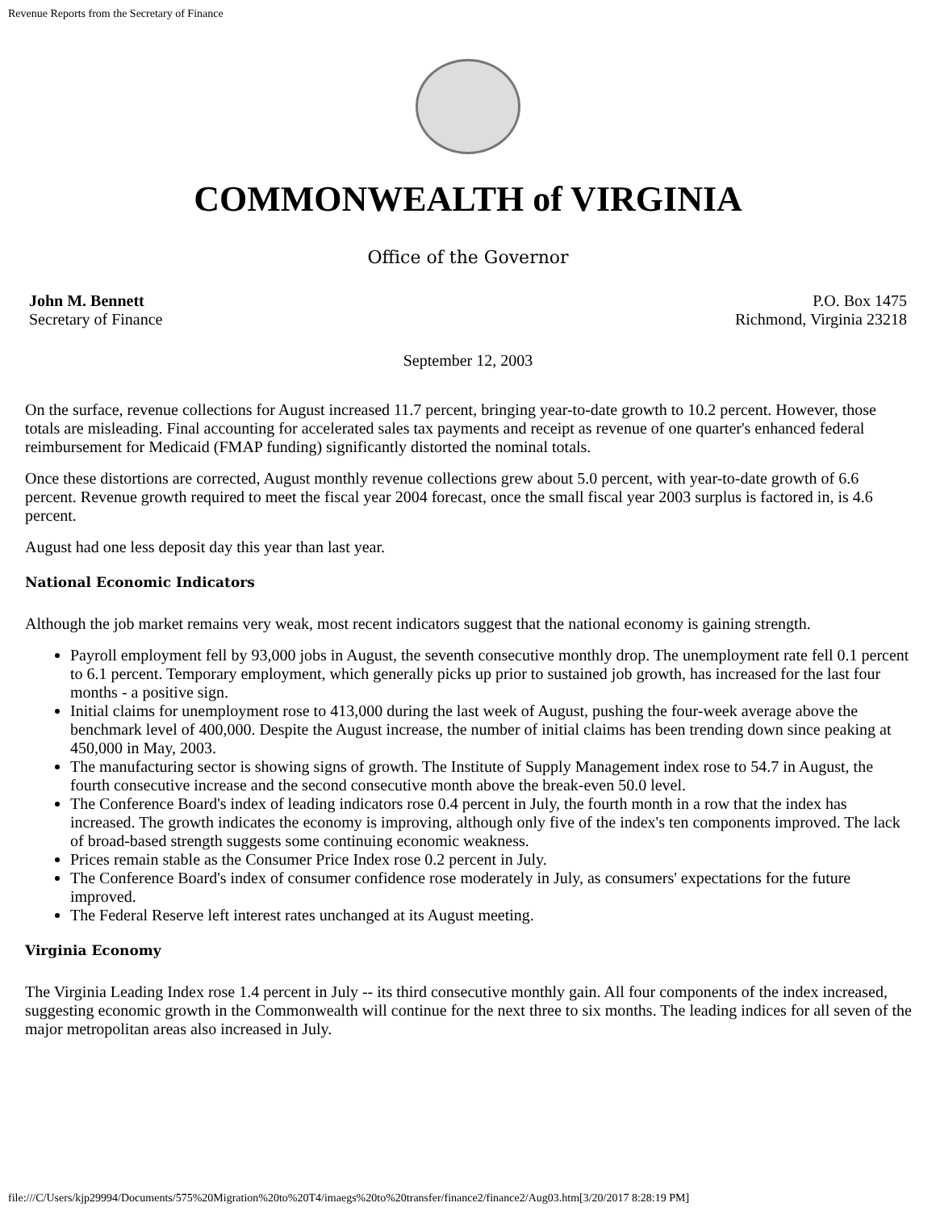Revenue Reports from the Secretary of Finance
COMMONWEALTH of VIRGINIA
Office of the Governor
John M. Bennett
Secretary of Finance
P.O. Box 1475
Richmond, Virginia 23218
September 12, 2003
On the surface, revenue collections for August increased 11.7 percent, bringing year-to-date growth to 10.2 percent. However, those totals are misleading. Final accounting for accelerated sales tax payments and receipt as revenue of one quarter's enhanced federal reimbursement for Medicaid (FMAP funding) significantly distorted the nominal totals.
Once these distortions are corrected, August monthly revenue collections grew about 5.0 percent, with year-to-date growth of 6.6 percent. Revenue growth required to meet the fiscal year 2004 forecast, once the small fiscal year 2003 surplus is factored in, is 4.6 percent.
August had one less deposit day this year than last year.
National Economic Indicators
Although the job market remains very weak, most recent indicators suggest that the national economy is gaining strength.
Payroll employment fell by 93,000 jobs in August, the seventh consecutive monthly drop. The unemployment rate fell 0.1 percent to 6.1 percent. Temporary employment, which generally picks up prior to sustained job growth, has increased for the last four months - a positive sign.
Initial claims for unemployment rose to 413,000 during the last week of August, pushing the four-week average above the benchmark level of 400,000. Despite the August increase, the number of initial claims has been trending down since peaking at 450,000 in May, 2003.
The manufacturing sector is showing signs of growth. The Institute of Supply Management index rose to 54.7 in August, the fourth consecutive increase and the second consecutive month above the break-even 50.0 level.
The Conference Board's index of leading indicators rose 0.4 percent in July, the fourth month in a row that the index has increased. The growth indicates the economy is improving, although only five of the index's ten components improved. The lack of broad-based strength suggests some continuing economic weakness.
Prices remain stable as the Consumer Price Index rose 0.2 percent in July.
The Conference Board's index of consumer confidence rose moderately in July, as consumers' expectations for the future improved.
The Federal Reserve left interest rates unchanged at its August meeting.
Virginia Economy
The Virginia Leading Index rose 1.4 percent in July -- its third consecutive monthly gain. All four components of the index increased, suggesting economic growth in the Commonwealth will continue for the next three to six months. The leading indices for all seven of the major metropolitan areas also increased in July.
file:///C/Users/kjp29994/Documents/575%20Migration%20to%20T4/imaegs%20to%20transfer/finance2/finance2/Aug03.htm[3/20/2017 8:28:19 PM]